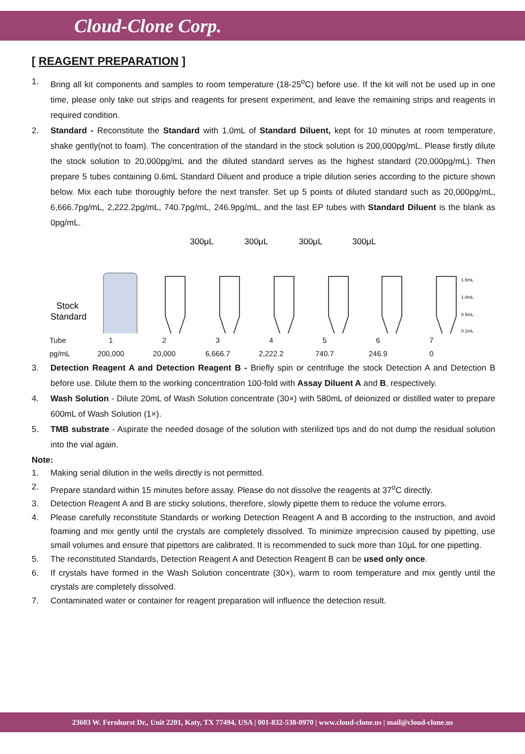Cloud-Clone Corp.
[ REAGENT PREPARATION ]
1. Bring all kit components and samples to room temperature (18-25<sup>o</sup>C) before use. If the kit will not be used up in one time, please only take out strips and reagents for present experiment, and leave the remaining strips and reagents in required condition.
2. Standard - Reconstitute the Standard with 1.0mL of Standard Diluent, kept for 10 minutes at room temperature, shake gently(not to foam). The concentration of the standard in the stock solution is 200,000pg/mL. Please firstly dilute the stock solution to 20,000pg/mL and the diluted standard serves as the highest standard (20,000pg/mL). Then prepare 5 tubes containing 0.6mL Standard Diluent and produce a triple dilution series according to the picture shown below. Mix each tube thoroughly before the next transfer. Set up 5 points of diluted standard such as 20,000pg/mL, 6,666.7pg/mL, 2,222.2pg/mL, 740.7pg/mL, 246.9pg/mL, and the last EP tubes with Standard Diluent is the blank as 0pg/mL.
300μL
300μL
300μL
300μL
Stock
Standard
1.5mL
1.0mL
0.5mL
0.1mL
| Tube | 1 | 2 | 3 | 4 | 5 | 6 | 7 |
| pg/mL | 200,000 | 20,000 | 6,666.7 | 2,222.2 | 740.7 | 246.9 | 0 |
3. Detection Reagent A and Detection Reagent B - Briefly spin or centrifuge the stock Detection A and Detection B before use. Dilute them to the working concentration 100-fold with Assay Diluent A and B, respectively.
4. Wash Solution - Dilute 20mL of Wash Solution concentrate (30×) with 580mL of deionized or distilled water to prepare 600mL of Wash Solution (1×).
5. TMB substrate - Aspirate the needed dosage of the solution with sterilized tips and do not dump the residual solution into the vial again.
Note:
1. Making serial dilution in the wells directly is not permitted.
2. Prepare standard within 15 minutes before assay. Please do not dissolve the reagents at 37<sup>o</sup>C directly.
3. Detection Reagent A and B are sticky solutions, therefore, slowly pipette them to reduce the volume errors.
4. Please carefully reconstitute Standards or working Detection Reagent A and B according to the instruction, and avoid foaming and mix gently until the crystals are completely dissolved. To minimize imprecision caused by pipetting, use small volumes and ensure that pipettors are calibrated. It is recommended to suck more than 10μL for one pipetting.
5. The reconstituted Standards, Detection Reagent A and Detection Reagent B can be used only once.
6. If crystals have formed in the Wash Solution concentrate (30×), warm to room temperature and mix gently until the crystals are completely dissolved.
7. Contaminated water or container for reagent preparation will influence the detection result.
23603 W. Fernhurst Dr., Unit 2201, Katy, TX 77494, USA | 001-832-538-0970 | www.cloud-clone.us | mail@cloud-clone.us